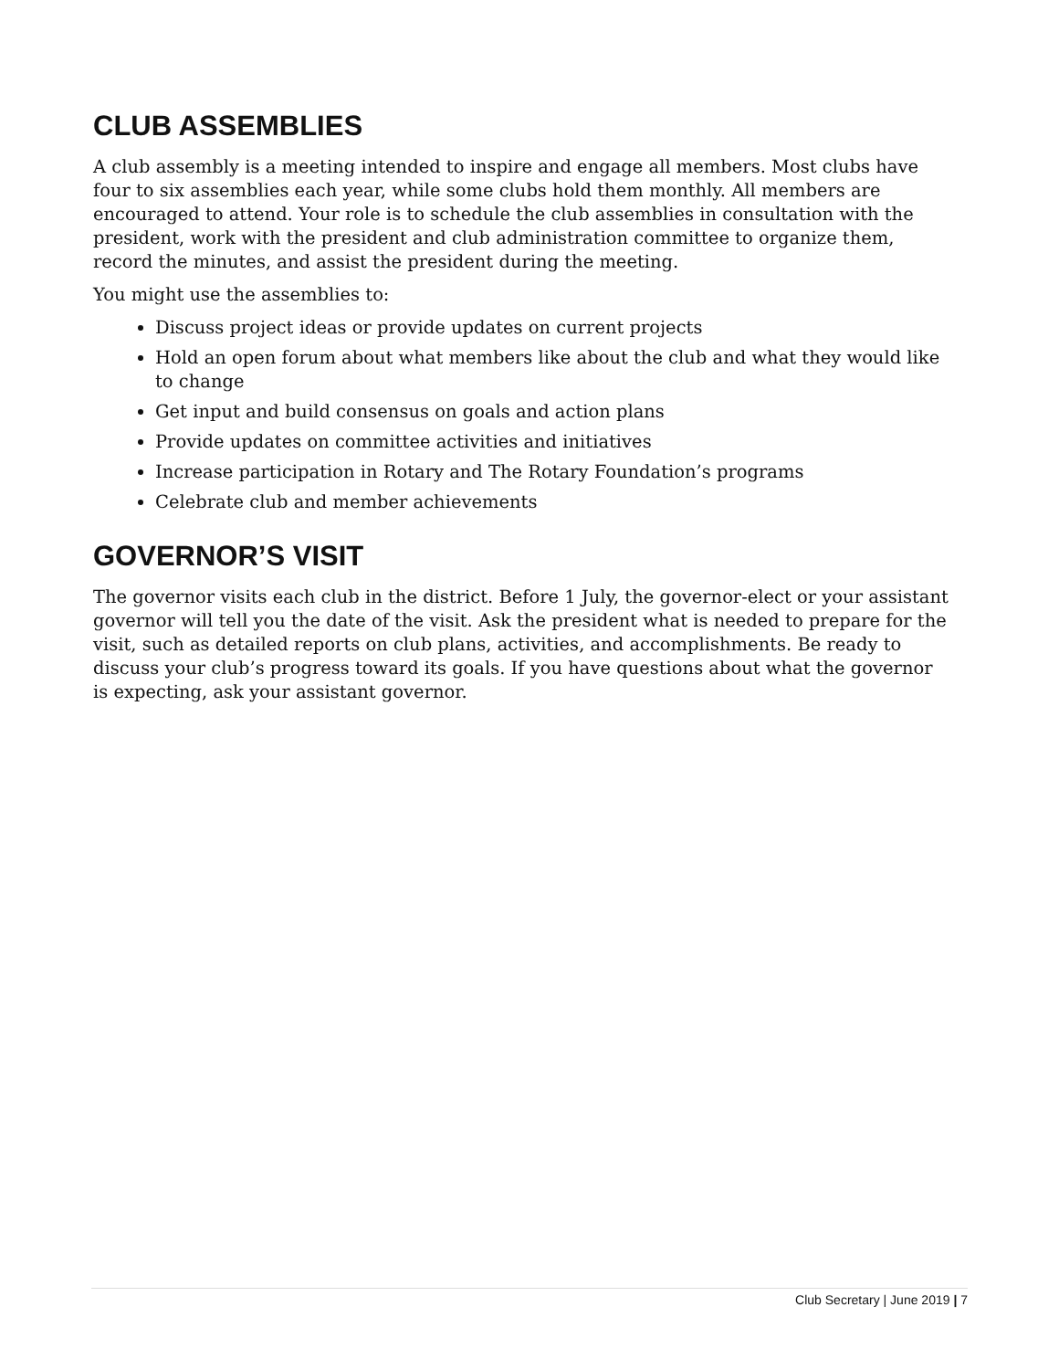CLUB ASSEMBLIES
A club assembly is a meeting intended to inspire and engage all members. Most clubs have four to six assemblies each year, while some clubs hold them monthly. All members are encouraged to attend. Your role is to schedule the club assemblies in consultation with the president, work with the president and club administration committee to organize them, record the minutes, and assist the president during the meeting.
You might use the assemblies to:
Discuss project ideas or provide updates on current projects
Hold an open forum about what members like about the club and what they would like to change
Get input and build consensus on goals and action plans
Provide updates on committee activities and initiatives
Increase participation in Rotary and The Rotary Foundation’s programs
Celebrate club and member achievements
GOVERNOR’S VISIT
The governor visits each club in the district. Before 1 July, the governor-elect or your assistant governor will tell you the date of the visit. Ask the president what is needed to prepare for the visit, such as detailed reports on club plans, activities, and accomplishments. Be ready to discuss your club’s progress toward its goals. If you have questions about what the governor is expecting, ask your assistant governor.
Club Secretary | June 2019 | 7